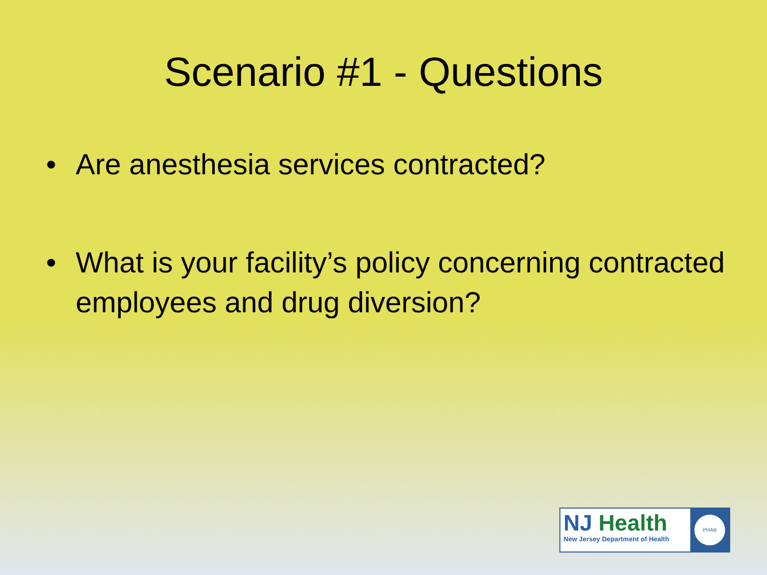Scenario #1 - Questions
• Are anesthesia services contracted?
• What is your facility’s policy concerning contracted employees and drug diversion?
NJ Health
New Jersey Department of Health
PHAB